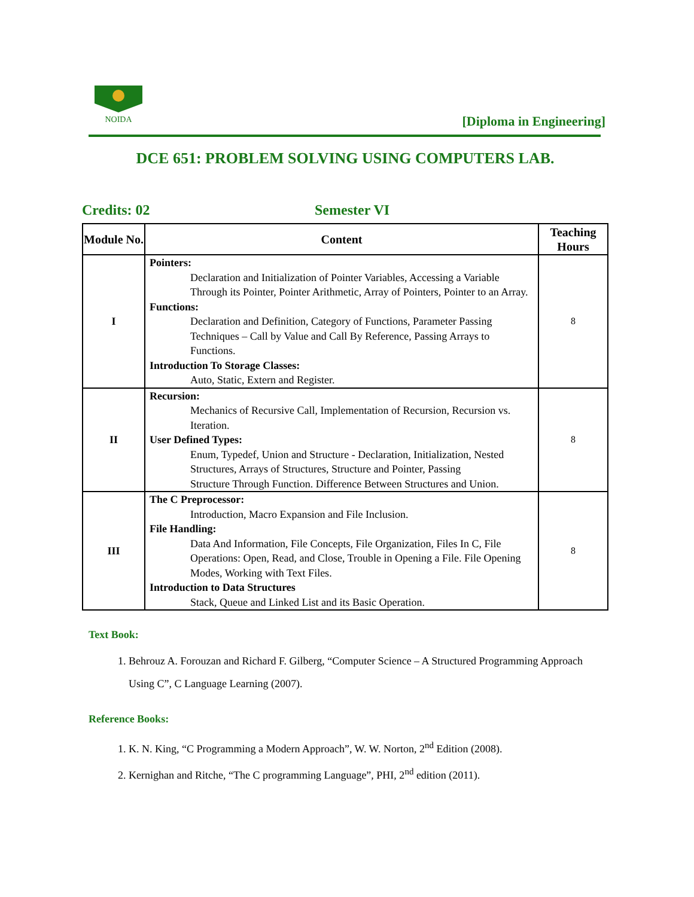NOIDA
[Diploma in Engineering]
DCE 651: PROBLEM SOLVING USING COMPUTERS LAB.
Credits: 02 Semester VI
| Module No. | Content | Teaching Hours |
| --- | --- | --- |
| I | Pointers: Declaration and Initialization of Pointer Variables, Accessing a Variable Through its Pointer, Pointer Arithmetic, Array of Pointers, Pointer to an Array. Functions: Declaration and Definition, Category of Functions, Parameter Passing Techniques – Call by Value and Call By Reference, Passing Arrays to Functions. Introduction To Storage Classes: Auto, Static, Extern and Register. | 8 |
| II | Recursion: Mechanics of Recursive Call, Implementation of Recursion, Recursion vs. Iteration. User Defined Types: Enum, Typedef, Union and Structure - Declaration, Initialization, Nested Structures, Arrays of Structures, Structure and Pointer, Passing Structure Through Function. Difference Between Structures and Union. | 8 |
| III | The C Preprocessor: Introduction, Macro Expansion and File Inclusion. File Handling: Data And Information, File Concepts, File Organization, Files In C, File Operations: Open, Read, and Close, Trouble in Opening a File. File Opening Modes, Working with Text Files. Introduction to Data Structures Stack, Queue and Linked List and its Basic Operation. | 8 |
Text Book:
1. Behrouz A. Forouzan and Richard F. Gilberg, “Computer Science – A Structured Programming Approach Using C”, C Language Learning (2007).
Reference Books:
1. K. N. King, “C Programming a Modern Approach”, W. W. Norton, 2<sup>nd</sup> Edition (2008).
2. Kernighan and Ritche, “The C programming Language”, PHI, 2<sup>nd</sup> edition (2011).